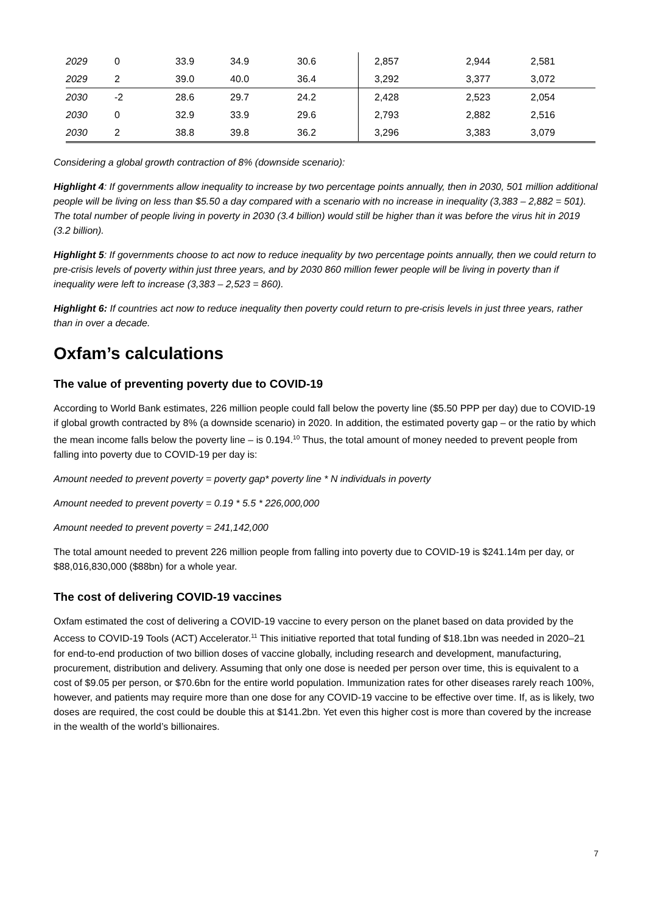| 2029 | 0 | 33.9 | 34.9 | 30.6 | 2,857 | 2,944 | 2,581 |
| 2029 | 2 | 39.0 | 40.0 | 36.4 | 3,292 | 3,377 | 3,072 |
| 2030 | -2 | 28.6 | 29.7 | 24.2 | 2,428 | 2,523 | 2,054 |
| 2030 | 0 | 32.9 | 33.9 | 29.6 | 2,793 | 2,882 | 2,516 |
| 2030 | 2 | 38.8 | 39.8 | 36.2 | 3,296 | 3,383 | 3,079 |
Considering a global growth contraction of 8% (downside scenario):
Highlight 4: If governments allow inequality to increase by two percentage points annually, then in 2030, 501 million additional people will be living on less than $5.50 a day compared with a scenario with no increase in inequality (3,383 – 2,882 = 501). The total number of people living in poverty in 2030 (3.4 billion) would still be higher than it was before the virus hit in 2019 (3.2 billion).
Highlight 5: If governments choose to act now to reduce inequality by two percentage points annually, then we could return to pre-crisis levels of poverty within just three years, and by 2030 860 million fewer people will be living in poverty than if inequality were left to increase (3,383 – 2,523 = 860).
Highlight 6: If countries act now to reduce inequality then poverty could return to pre-crisis levels in just three years, rather than in over a decade.
Oxfam’s calculations
The value of preventing poverty due to COVID-19
According to World Bank estimates, 226 million people could fall below the poverty line ($5.50 PPP per day) due to COVID-19 if global growth contracted by 8% (a downside scenario) in 2020. In addition, the estimated poverty gap – or the ratio by which the mean income falls below the poverty line – is 0.194.<sup>10</sup> Thus, the total amount of money needed to prevent people from falling into poverty due to COVID-19 per day is:
Amount needed to prevent poverty = poverty gap* poverty line * N individuals in poverty
Amount needed to prevent poverty = 0.19 * 5.5 * 226,000,000
Amount needed to prevent poverty = 241,142,000
The total amount needed to prevent 226 million people from falling into poverty due to COVID-19 is $241.14m per day, or $88,016,830,000 ($88bn) for a whole year.
The cost of delivering COVID-19 vaccines
Oxfam estimated the cost of delivering a COVID-19 vaccine to every person on the planet based on data provided by the Access to COVID-19 Tools (ACT) Accelerator.<sup>11</sup> This initiative reported that total funding of $18.1bn was needed in 2020–21 for end-to-end production of two billion doses of vaccine globally, including research and development, manufacturing, procurement, distribution and delivery. Assuming that only one dose is needed per person over time, this is equivalent to a cost of $9.05 per person, or $70.6bn for the entire world population. Immunization rates for other diseases rarely reach 100%, however, and patients may require more than one dose for any COVID-19 vaccine to be effective over time. If, as is likely, two doses are required, the cost could be double this at $141.2bn. Yet even this higher cost is more than covered by the increase in the wealth of the world’s billionaires.
7